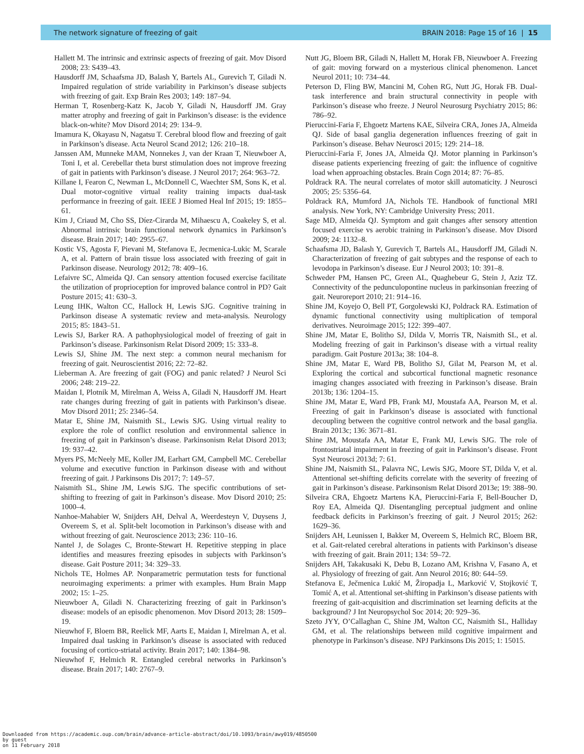The network signature of freezing of gait BRAIN 2018: Page 15 of 16 | 15
Hallett M. The intrinsic and extrinsic aspects of freezing of gait. Mov Disord 2008; 23: S439–43.
Hausdorff JM, Schaafsma JD, Balash Y, Bartels AL, Gurevich T, Giladi N. Impaired regulation of stride variability in Parkinson’s disease subjects with freezing of gait. Exp Brain Res 2003; 149: 187–94.
Herman T, Rosenberg-Katz K, Jacob Y, Giladi N, Hausdorff JM. Gray matter atrophy and freezing of gait in Parkinson’s disease: is the evidence black-on-white? Mov Disord 2014; 29: 134–9.
Imamura K, Okayasu N, Nagatsu T. Cerebral blood flow and freezing of gait in Parkinson’s disease. Acta Neurol Scand 2012; 126: 210–18.
Janssen AM, Munneke MAM, Nonnekes J, van der Kraan T, Nieuwboer A, Toni I, et al. Cerebellar theta burst stimulation does not improve freezing of gait in patients with Parkinson’s disease. J Neurol 2017; 264: 963–72.
Killane I, Fearon C, Newman L, McDonnell C, Waechter SM, Sons K, et al. Dual motor-cognitive virtual reality training impacts dual-task performance in freezing of gait. IEEE J Biomed Heal Inf 2015; 19: 1855–61.
Kim J, Criaud M, Cho SS, Díez-Cirarda M, Mihaescu A, Coakeley S, et al. Abnormal intrinsic brain functional network dynamics in Parkinson’s disease. Brain 2017; 140: 2955–67.
Kostic VS, Agosta F, Pievani M, Stefanova E, Jecmenica-Lukic M, Scarale A, et al. Pattern of brain tissue loss associated with freezing of gait in Parkinson disease. Neurology 2012; 78: 409–16.
Lefaivre SC, Almeida QJ. Can sensory attention focused exercise facilitate the utilization of proprioception for improved balance control in PD? Gait Posture 2015; 41: 630–3.
Leung IHK, Walton CC, Hallock H, Lewis SJG. Cognitive training in Parkinson disease A systematic review and meta-analysis. Neurology 2015; 85: 1843–51.
Lewis SJ, Barker RA. A pathophysiological model of freezing of gait in Parkinson’s disease. Parkinsonism Relat Disord 2009; 15: 333–8.
Lewis SJ, Shine JM. The next step: a common neural mechanism for freezing of gait. Neuroscientist 2016; 22: 72–82.
Lieberman A. Are freezing of gait (FOG) and panic related? J Neurol Sci 2006; 248: 219–22.
Maidan I, Plotnik M, Mirelman A, Weiss A, Giladi N, Hausdorff JM. Heart rate changes during freezing of gait in patients with Parkinson’s diseae. Mov Disord 2011; 25: 2346–54.
Matar E, Shine JM, Naismith SL, Lewis SJG. Using virtual reality to explore the role of conflict resolution and environmental salience in freezing of gait in Parkinson’s disease. Parkinsonism Relat Disord 2013; 19: 937–42.
Myers PS, McNeely ME, Koller JM, Earhart GM, Campbell MC. Cerebellar volume and executive function in Parkinson disease with and without freezing of gait. J Parkinsons Dis 2017; 7: 149–57.
Naismith SL, Shine JM, Lewis SJG. The specific contributions of set-shifting to freezing of gait in Parkinson’s disease. Mov Disord 2010; 25: 1000–4.
Nanhoe-Mahabier W, Snijders AH, Delval A, Weerdesteyn V, Duysens J, Overeem S, et al. Split-belt locomotion in Parkinson’s disease with and without freezing of gait. Neuroscience 2013; 236: 110–16.
Nantel J, de Solages C, Bronte-Stewart H. Repetitive stepping in place identifies and measures freezing episodes in subjects with Parkinson’s disease. Gait Posture 2011; 34: 329–33.
Nichols TE, Holmes AP. Nonparametric permutation tests for functional neuroimaging experiments: a primer with examples. Hum Brain Mapp 2002; 15: 1–25.
Nieuwboer A, Giladi N. Characterizing freezing of gait in Parkinson’s disease: models of an episodic phenomenon. Mov Disord 2013; 28: 1509–19.
Nieuwhof F, Bloem BR, Reelick MF, Aarts E, Maidan I, Mirelman A, et al. Impaired dual tasking in Parkinson’s disease is associated with reduced focusing of cortico-striatal activity. Brain 2017; 140: 1384–98.
Nieuwhof F, Helmich R. Entangled cerebral networks in Parkinson’s disease. Brain 2017; 140: 2767–9.
Nutt JG, Bloem BR, Giladi N, Hallett M, Horak FB, Nieuwboer A. Freezing of gait: moving forward on a mysterious clinical phenomenon. Lancet Neurol 2011; 10: 734–44.
Peterson D, Fling BW, Mancini M, Cohen RG, Nutt JG, Horak FB. Dual-task interference and brain structural connectivity in people with Parkinson’s disease who freeze. J Neurol Neurosurg Psychiatry 2015; 86: 786–92.
Pieruccini-Faria F, Ehgoetz Martens KAE, Silveira CRA, Jones JA, Almeida QJ. Side of basal ganglia degeneration influences freezing of gait in Parkinson’s disease. Behav Neurosci 2015; 129: 214–18.
Pieruccini-Faria F, Jones JA, Almeida QJ. Motor planning in Parkinson’s disease patients experiencing freezing of gait: the influence of cognitive load when approaching obstacles. Brain Cogn 2014; 87: 76–85.
Poldrack RA. The neural correlates of motor skill automaticity. J Neurosci 2005; 25: 5356–64.
Poldrack RA, Mumford JA, Nichols TE. Handbook of functional MRI analysis. New York, NY: Cambridge University Press; 2011.
Sage MD, Almeida QJ. Symptom and gait changes after sensory attention focused exercise vs aerobic training in Parkinson’s disease. Mov Disord 2009; 24: 1132–8.
Schaafsma JD, Balash Y, Gurevich T, Bartels AL, Hausdorff JM, Giladi N. Characterization of freezing of gait subtypes and the response of each to levodopa in Parkinson’s disease. Eur J Neurol 2003; 10: 391–8.
Schweder PM, Hansen PC, Green AL, Quaghebeur G, Stein J, Aziz TZ. Connectivity of the pedunculopontine nucleus in parkinsonian freezing of gait. Neuroreport 2010; 21: 914–16.
Shine JM, Koyejo O, Bell PT, Gorgolewski KJ, Poldrack RA. Estimation of dynamic functional connectivity using multiplication of temporal derivatives. Neuroimage 2015; 122: 399–407.
Shine JM, Matar E, Bolitho SJ, Dilda V, Morris TR, Naismith SL, et al. Modeling freezing of gait in Parkinson’s disease with a virtual reality paradigm. Gait Posture 2013a; 38: 104–8.
Shine JM, Matar E, Ward PB, Bolitho SJ, Gilat M, Pearson M, et al. Exploring the cortical and subcortical functional magnetic resonance imaging changes associated with freezing in Parkinson’s disease. Brain 2013b; 136: 1204–15.
Shine JM, Matar E, Ward PB, Frank MJ, Moustafa AA, Pearson M, et al. Freezing of gait in Parkinson’s disease is associated with functional decoupling between the cognitive control network and the basal ganglia. Brain 2013c; 136: 3671–81.
Shine JM, Moustafa AA, Matar E, Frank MJ, Lewis SJG. The role of frontostriatal impairment in freezing of gait in Parkinson’s disease. Front Syst Neurosci 2013d; 7: 61.
Shine JM, Naismith SL, Palavra NC, Lewis SJG, Moore ST, Dilda V, et al. Attentional set-shifting deficits correlate with the severity of freezing of gait in Parkinson’s disease. Parkinsonism Relat Disord 2013e; 19: 388–90.
Silveira CRA, Ehgoetz Martens KA, Pieruccini-Faria F, Bell-Boucher D, Roy EA, Almeida QJ. Disentangling perceptual judgment and online feedback deficits in Parkinson’s freezing of gait. J Neurol 2015; 262: 1629–36.
Snijders AH, Leunissen I, Bakker M, Overeem S, Helmich RC, Bloem BR, et al. Gait-related cerebral alterations in patients with Parkinson’s disease with freezing of gait. Brain 2011; 134: 59–72.
Snijders AH, Takakusaki K, Debu B, Lozano AM, Krishna V, Fasano A, et al. Physiology of freezing of gait. Ann Neurol 2016; 80: 644–59.
Stefanova E, Ječmenica Lukić M, Žiropadja L, Marković V, Stojković T, Tomić A, et al. Attentional set-shifting in Parkinson’s disease patients with freezing of gait-acquisition and discrimination set learning deficits at the background? J Int Neuropsychol Soc 2014; 20: 929–36.
Szeto JYY, O’Callaghan C, Shine JM, Walton CC, Naismith SL, Halliday GM, et al. The relationships between mild cognitive impairment and phenotype in Parkinson’s disease. NPJ Parkinsons Dis 2015; 1: 15015.
Downloaded from https://academic.oup.com/brain/advance-article-abstract/doi/10.1093/brain/awy019/4850500
by guest
on 11 February 2018